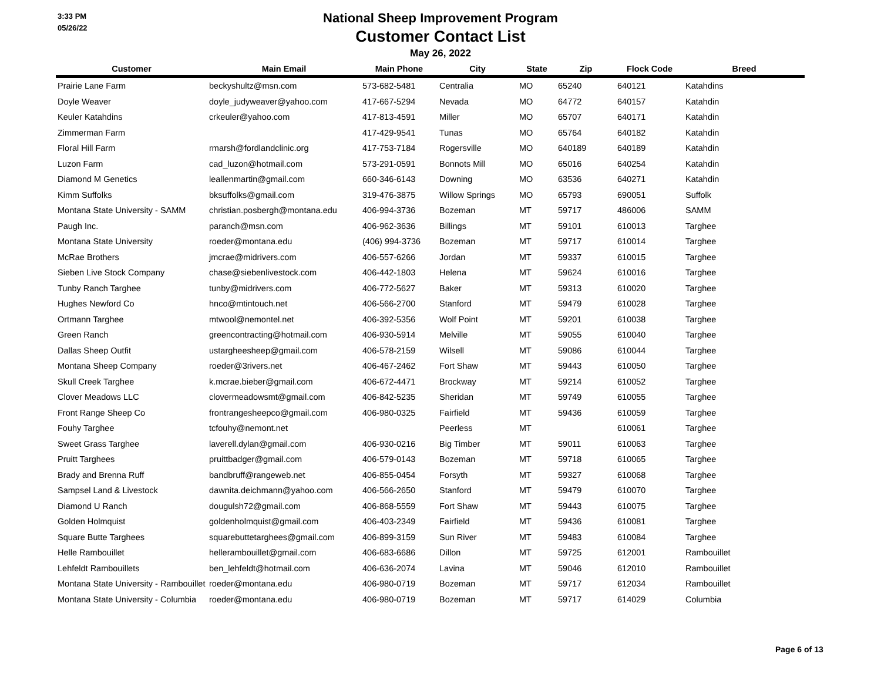3:33 PM
05/26/22
National Sheep Improvement Program
Customer Contact List
May 26, 2022
| Customer | Main Email | Main Phone | City | State | Zip | Flock Code | Breed |
| --- | --- | --- | --- | --- | --- | --- | --- |
| Prairie Lane Farm | beckyshultz@msn.com | 573-682-5481 | Centralia | MO | 65240 | 640121 | Katahdins |
| Doyle Weaver | doyle_judyweaver@yahoo.com | 417-667-5294 | Nevada | MO | 64772 | 640157 | Katahdin |
| Keuler Katahdins | crkeuler@yahoo.com | 417-813-4591 | Miller | MO | 65707 | 640171 | Katahdin |
| Zimmerman Farm | | 417-429-9541 | Tunas | MO | 65764 | 640182 | Katahdin |
| Floral Hill Farm | rmarsh@fordlandclinic.org | 417-753-7184 | Rogersville | MO | 640189 | 640189 | Katahdin |
| Luzon Farm | cad_luzon@hotmail.com | 573-291-0591 | Bonnots Mill | MO | 65016 | 640254 | Katahdin |
| Diamond M Genetics | leallenmartin@gmail.com | 660-346-6143 | Downing | MO | 63536 | 640271 | Katahdin |
| Kimm Suffolks | bksuffolks@gmail.com | 319-476-3875 | Willow Springs | MO | 65793 | 690051 | Suffolk |
| Montana State University - SAMM | christian.posbergh@montana.edu | 406-994-3736 | Bozeman | MT | 59717 | 486006 | SAMM |
| Paugh Inc. | paranch@msn.com | 406-962-3636 | Billings | MT | 59101 | 610013 | Targhee |
| Montana State University | roeder@montana.edu | (406) 994-3736 | Bozeman | MT | 59717 | 610014 | Targhee |
| McRae Brothers | jmcrae@midrivers.com | 406-557-6266 | Jordan | MT | 59337 | 610015 | Targhee |
| Sieben Live Stock Company | chase@siebenlivestock.com | 406-442-1803 | Helena | MT | 59624 | 610016 | Targhee |
| Tunby Ranch Targhee | tunby@midrivers.com | 406-772-5627 | Baker | MT | 59313 | 610020 | Targhee |
| Hughes Newford Co | hnco@mtintouch.net | 406-566-2700 | Stanford | MT | 59479 | 610028 | Targhee |
| Ortmann Targhee | mtwool@nemontel.net | 406-392-5356 | Wolf Point | MT | 59201 | 610038 | Targhee |
| Green Ranch | greencontracting@hotmail.com | 406-930-5914 | Melville | MT | 59055 | 610040 | Targhee |
| Dallas Sheep Outfit | ustargheesheep@gmail.com | 406-578-2159 | Wilsell | MT | 59086 | 610044 | Targhee |
| Montana Sheep Company | roeder@3rivers.net | 406-467-2462 | Fort Shaw | MT | 59443 | 610050 | Targhee |
| Skull Creek Targhee | k.mcrae.bieber@gmail.com | 406-672-4471 | Brockway | MT | 59214 | 610052 | Targhee |
| Clover Meadows LLC | clovermeadowsmt@gmail.com | 406-842-5235 | Sheridan | MT | 59749 | 610055 | Targhee |
| Front Range Sheep Co | frontrangesheepco@gmail.com | 406-980-0325 | Fairfield | MT | 59436 | 610059 | Targhee |
| Fouhy Targhee | tcfouhy@nemont.net | | Peerless | MT | | 610061 | Targhee |
| Sweet Grass Targhee | laverell.dylan@gmail.com | 406-930-0216 | Big Timber | MT | 59011 | 610063 | Targhee |
| Pruitt Targhees | pruittbadger@gmail.com | 406-579-0143 | Bozeman | MT | 59718 | 610065 | Targhee |
| Brady and Brenna Ruff | bandbruff@rangeweb.net | 406-855-0454 | Forsyth | MT | 59327 | 610068 | Targhee |
| Sampsel Land & Livestock | dawnita.deichmann@yahoo.com | 406-566-2650 | Stanford | MT | 59479 | 610070 | Targhee |
| Diamond U Ranch | dougulsh72@gmail.com | 406-868-5559 | Fort Shaw | MT | 59443 | 610075 | Targhee |
| Golden Holmquist | goldenholmquist@gmail.com | 406-403-2349 | Fairfield | MT | 59436 | 610081 | Targhee |
| Square Butte Targhees | squarebuttetarghees@gmail.com | 406-899-3159 | Sun River | MT | 59483 | 610084 | Targhee |
| Helle Rambouillet | hellerambouillet@gmail.com | 406-683-6686 | Dillon | MT | 59725 | 612001 | Rambouillet |
| Lehfeldt Rambouillets | ben_lehfeldt@hotmail.com | 406-636-2074 | Lavina | MT | 59046 | 612010 | Rambouillet |
| Montana State University - Rambouillet | roeder@montana.edu | 406-980-0719 | Bozeman | MT | 59717 | 612034 | Rambouillet |
| Montana State University - Columbia | roeder@montana.edu | 406-980-0719 | Bozeman | MT | 59717 | 614029 | Columbia |
Page 6 of 13